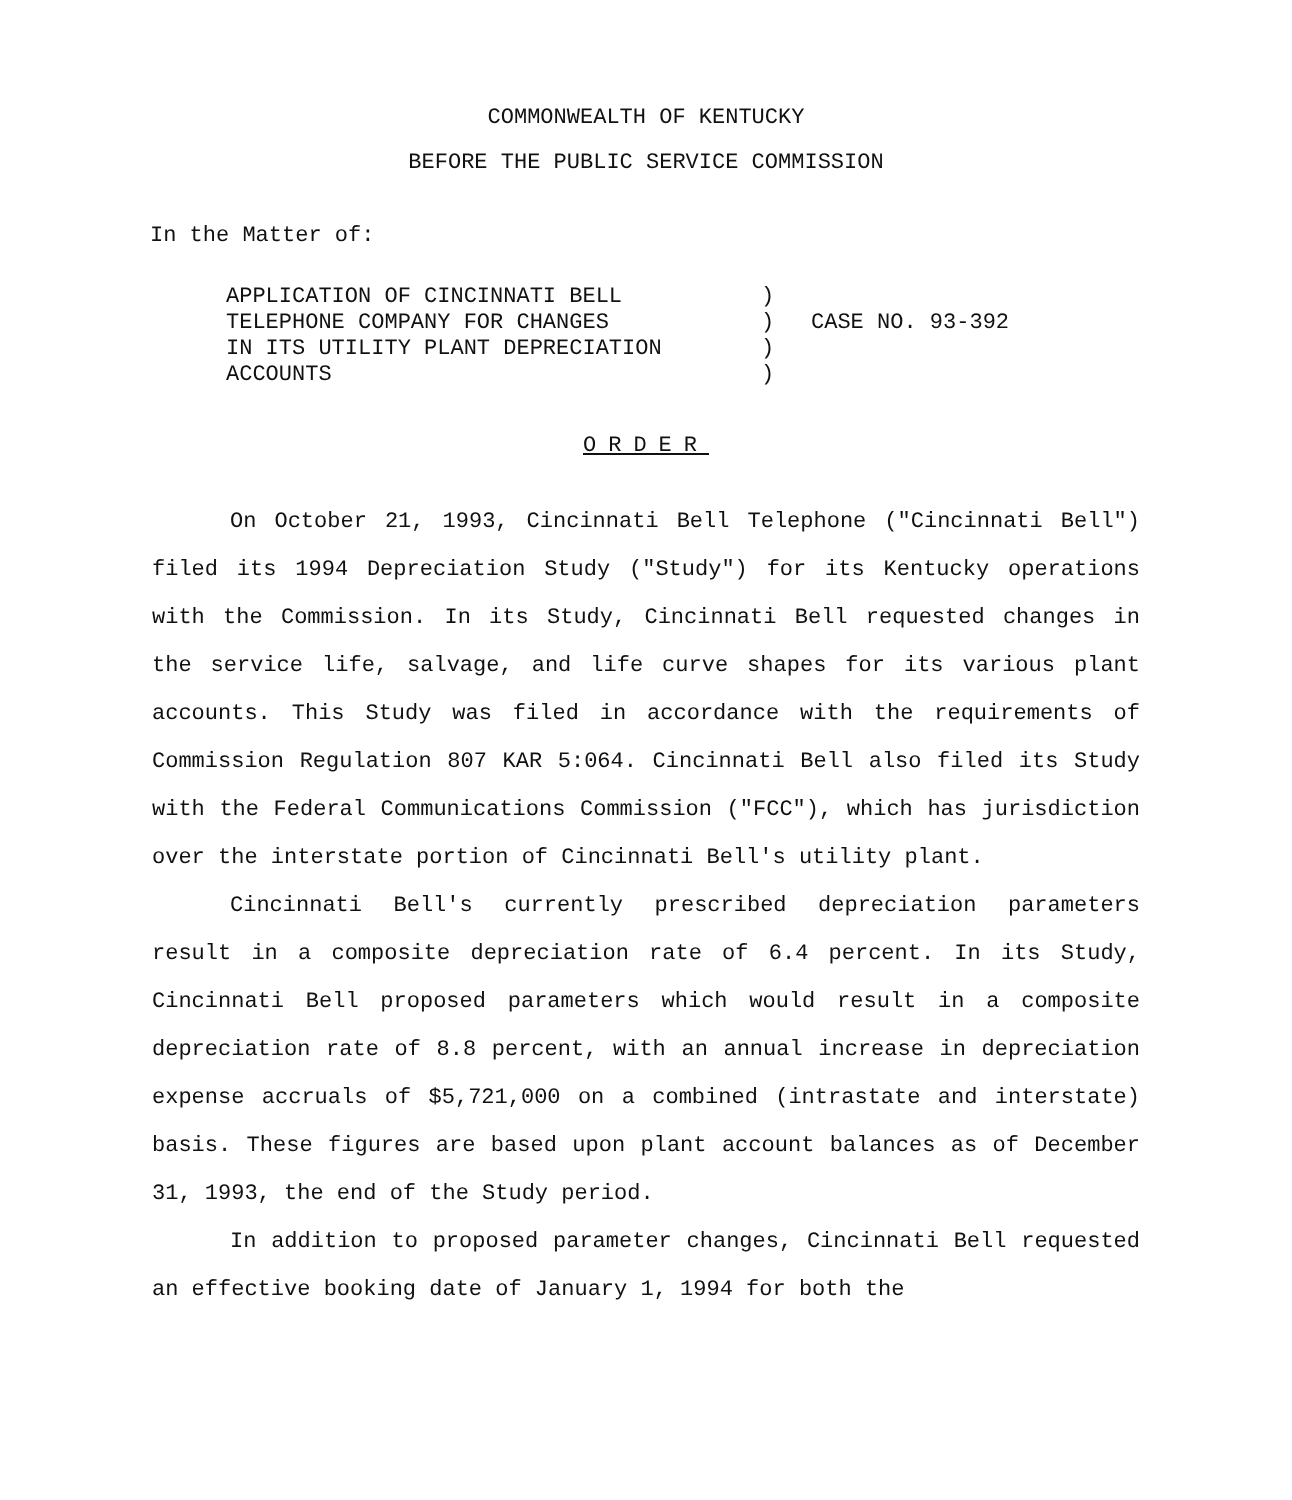COMMONWEALTH OF KENTUCKY
BEFORE THE PUBLIC SERVICE COMMISSION
In the Matter of:
APPLICATION OF CINCINNATI BELL
TELEPHONE COMPANY FOR CHANGES
IN ITS UTILITY PLANT DEPRECIATION
ACCOUNTS
)
)
)
)
CASE NO. 93-392
ORDER
On October 21, 1993, Cincinnati Bell Telephone ("Cincinnati Bell") filed its 1994 Depreciation Study ("Study") for its Kentucky operations with the Commission. In its Study, Cincinnati Bell requested changes in the service life, salvage, and life curve shapes for its various plant accounts. This Study was filed in accordance with the requirements of Commission Regulation 807 KAR 5:064. Cincinnati Bell also filed its Study with the Federal Communications Commission ("FCC"), which has jurisdiction over the interstate portion of Cincinnati Bell's utility plant.
Cincinnati Bell's currently prescribed depreciation parameters result in a composite depreciation rate of 6.4 percent. In its Study, Cincinnati Bell proposed parameters which would result in a composite depreciation rate of 8.8 percent, with an annual increase in depreciation expense accruals of $5,721,000 on a combined (intrastate and interstate) basis. These figures are based upon plant account balances as of December 31, 1993, the end of the Study period.
In addition to proposed parameter changes, Cincinnati Bell requested an effective booking date of January 1, 1994 for both the